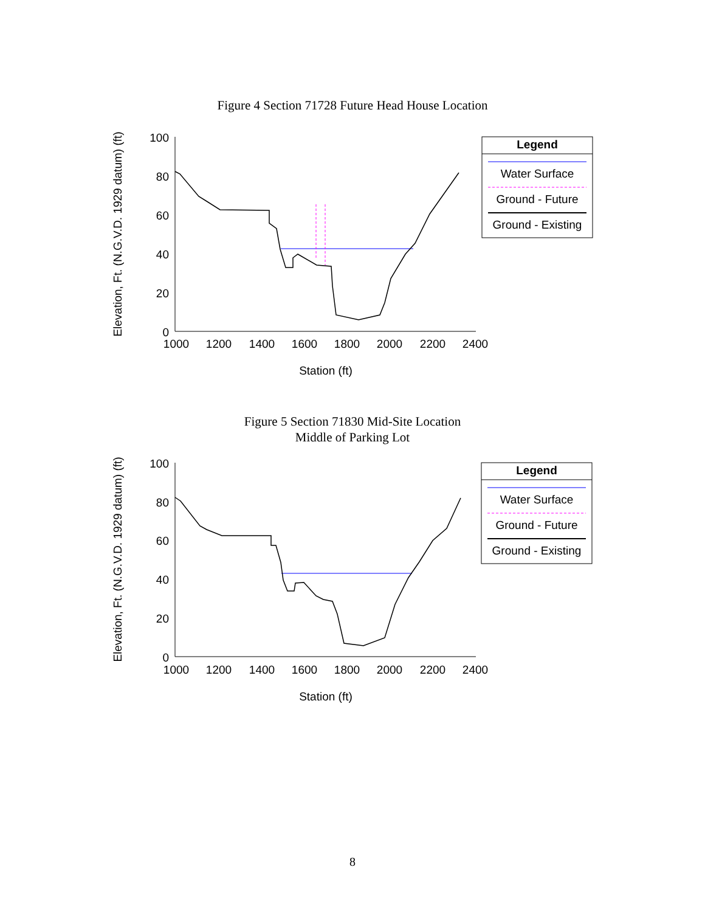Figure 4 Section 71728 Future Head House Location
Elevation, Ft. (N.G.V.D. 1929 datum) (ft)
100
80
60
40
20
0
1000
1200
1400
1600
1800
2000
2200
2400
Station (ft)
Legend
Water Surface
Ground - Future
Ground - Existing
Figure 5 Section 71830 Mid-Site Location
Middle of Parking Lot
Elevation, Ft. (N.G.V.D. 1929 datum) (ft)
100
80
60
40
20
0
1000
1200
1400
1600
1800
2000
2200
2400
Station (ft)
Legend
Water Surface
Ground - Future
Ground - Existing
8